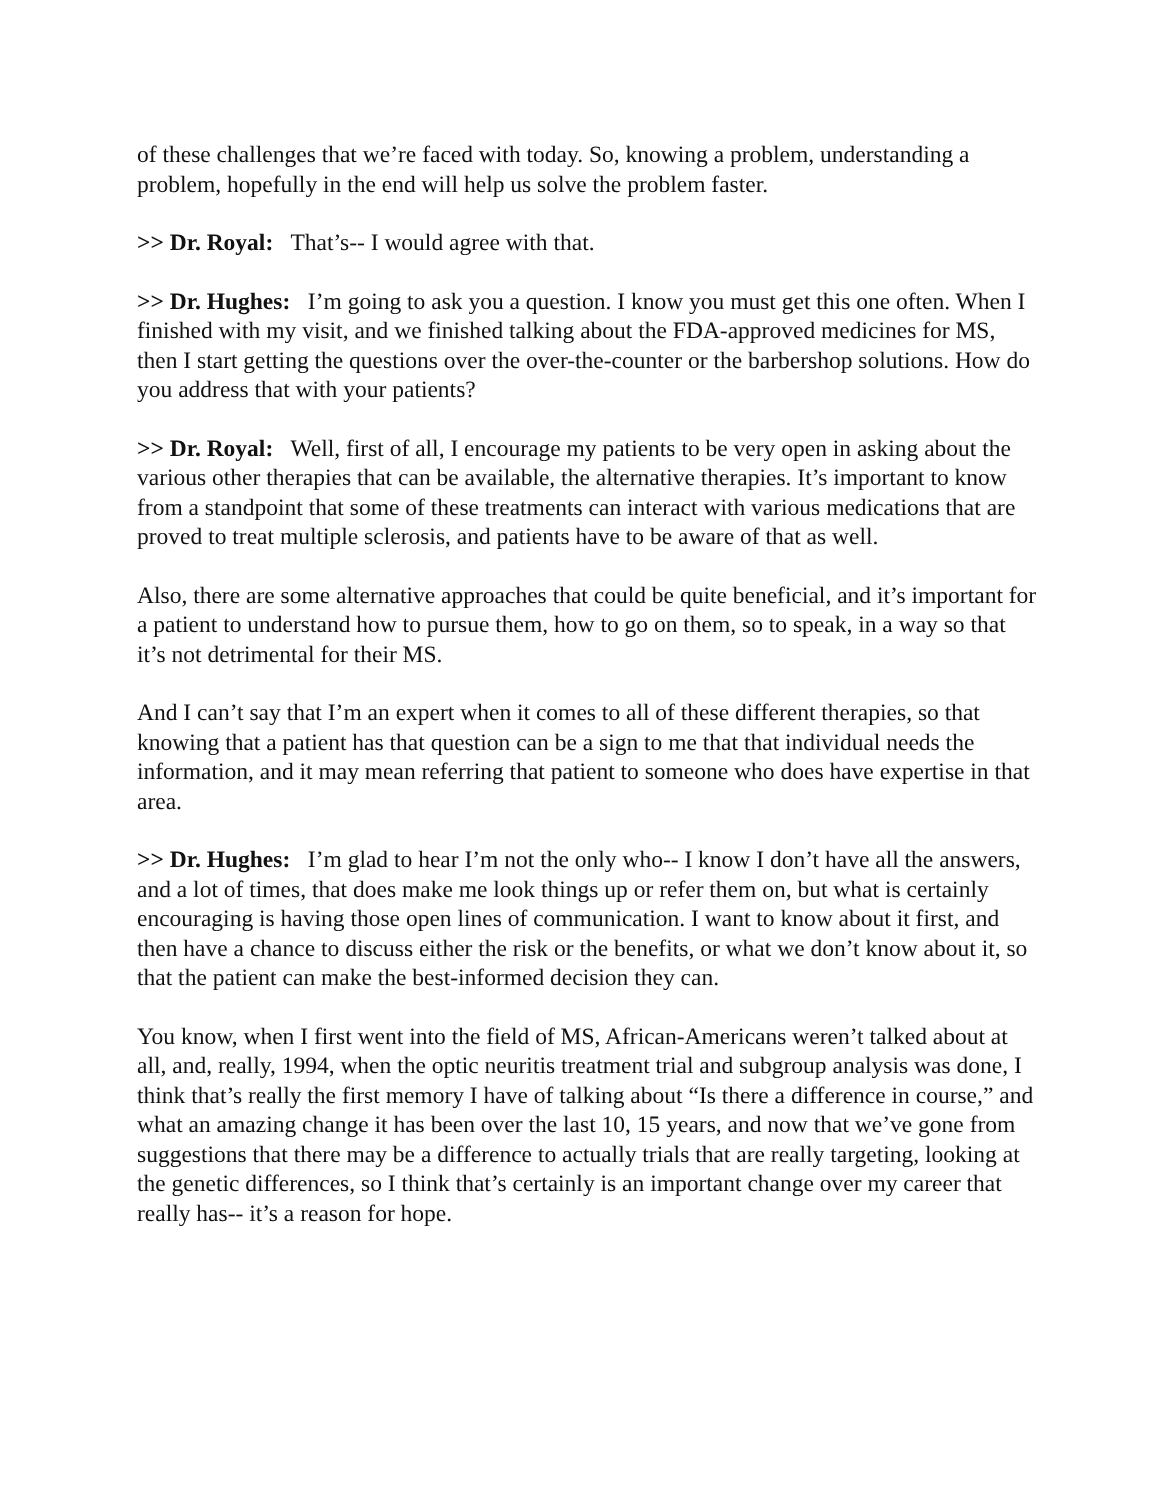of these challenges that we’re faced with today. So, knowing a problem, understanding a problem, hopefully in the end will help us solve the problem faster.
>> Dr. Royal: That’s-- I would agree with that.
>> Dr. Hughes: I’m going to ask you a question. I know you must get this one often. When I finished with my visit, and we finished talking about the FDA-approved medicines for MS, then I start getting the questions over the over-the-counter or the barbershop solutions. How do you address that with your patients?
>> Dr. Royal: Well, first of all, I encourage my patients to be very open in asking about the various other therapies that can be available, the alternative therapies. It’s important to know from a standpoint that some of these treatments can interact with various medications that are proved to treat multiple sclerosis, and patients have to be aware of that as well.
Also, there are some alternative approaches that could be quite beneficial, and it’s important for a patient to understand how to pursue them, how to go on them, so to speak, in a way so that it’s not detrimental for their MS.
And I can’t say that I’m an expert when it comes to all of these different therapies, so that knowing that a patient has that question can be a sign to me that that individual needs the information, and it may mean referring that patient to someone who does have expertise in that area.
>> Dr. Hughes: I’m glad to hear I’m not the only who-- I know I don’t have all the answers, and a lot of times, that does make me look things up or refer them on, but what is certainly encouraging is having those open lines of communication. I want to know about it first, and then have a chance to discuss either the risk or the benefits, or what we don’t know about it, so that the patient can make the best-informed decision they can.
You know, when I first went into the field of MS, African-Americans weren’t talked about at all, and, really, 1994, when the optic neuritis treatment trial and subgroup analysis was done, I think that’s really the first memory I have of talking about “Is there a difference in course,” and what an amazing change it has been over the last 10, 15 years, and now that we’ve gone from suggestions that there may be a difference to actually trials that are really targeting, looking at the genetic differences, so I think that’s certainly is an important change over my career that really has-- it’s a reason for hope.